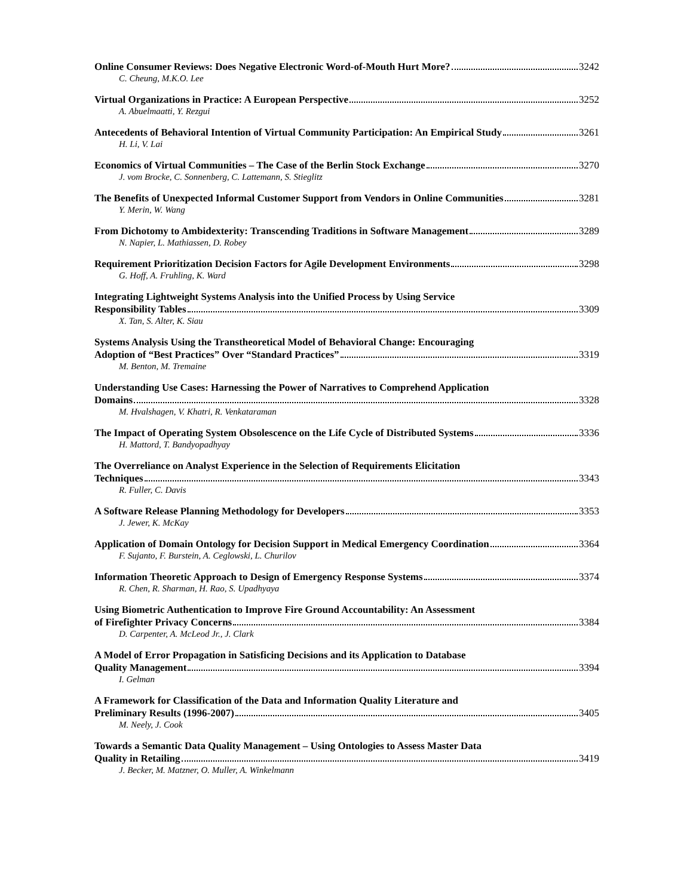Online Consumer Reviews: Does Negative Electronic Word-of-Mouth Hurt More? 3242
C. Cheung, M.K.O. Lee
Virtual Organizations in Practice: A European Perspective 3252
A. Abuelmaatti, Y. Rezgui
Antecedents of Behavioral Intention of Virtual Community Participation: An Empirical Study 3261
H. Li, V. Lai
Economics of Virtual Communities – The Case of the Berlin Stock Exchange 3270
J. vom Brocke, C. Sonnenberg, C. Lattemann, S. Stieglitz
The Benefits of Unexpected Informal Customer Support from Vendors in Online Communities 3281
Y. Merin, W. Wang
From Dichotomy to Ambidexterity: Transcending Traditions in Software Management 3289
N. Napier, L. Mathiassen, D. Robey
Requirement Prioritization Decision Factors for Agile Development Environments 3298
G. Hoff, A. Fruhling, K. Ward
Integrating Lightweight Systems Analysis into the Unified Process by Using Service
Responsibility Tables 3309
X. Tan, S. Alter, K. Siau
Systems Analysis Using the Transtheoretical Model of Behavioral Change: Encouraging
Adoption of “Best Practices” Over “Standard Practices” 3319
M. Benton, M. Tremaine
Understanding Use Cases: Harnessing the Power of Narratives to Comprehend Application
Domains 3328
M. Hvalshagen, V. Khatri, R. Venkataraman
The Impact of Operating System Obsolescence on the Life Cycle of Distributed Systems 3336
H. Mattord, T. Bandyopadhyay
The Overreliance on Analyst Experience in the Selection of Requirements Elicitation
Techniques 3343
R. Fuller, C. Davis
A Software Release Planning Methodology for Developers 3353
J. Jewer, K. McKay
Application of Domain Ontology for Decision Support in Medical Emergency Coordination 3364
F. Sujanto, F. Burstein, A. Ceglowski, L. Churilov
Information Theoretic Approach to Design of Emergency Response Systems 3374
R. Chen, R. Sharman, H. Rao, S. Upadhyaya
Using Biometric Authentication to Improve Fire Ground Accountability: An Assessment
of Firefighter Privacy Concerns 3384
D. Carpenter, A. McLeod Jr., J. Clark
A Model of Error Propagation in Satisficing Decisions and its Application to Database
Quality Management 3394
I. Gelman
A Framework for Classification of the Data and Information Quality Literature and
Preliminary Results (1996-2007) 3405
M. Neely, J. Cook
Towards a Semantic Data Quality Management – Using Ontologies to Assess Master Data
Quality in Retailing 3419
J. Becker, M. Matzner, O. Muller, A. Winkelmann